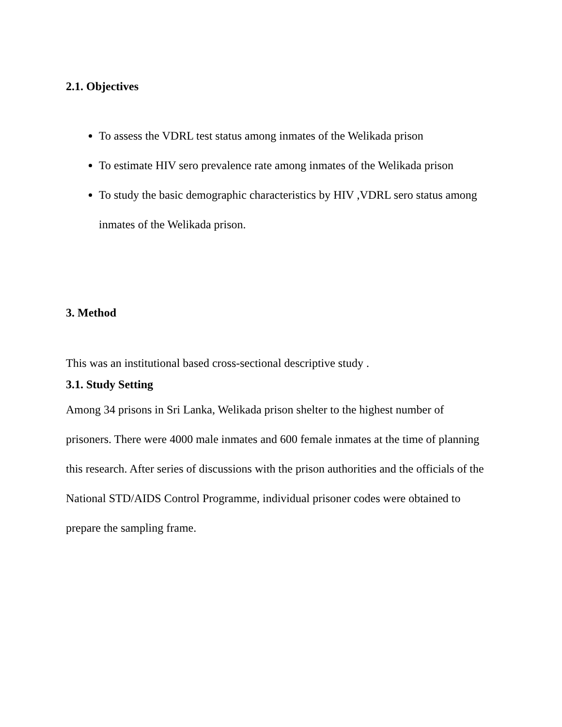2.1. Objectives
To assess the VDRL test status among inmates of the Welikada prison
To estimate HIV sero prevalence rate among inmates of the Welikada prison
To study the basic demographic characteristics by HIV ,VDRL sero status among inmates of the Welikada prison.
3. Method
This was an institutional based cross-sectional descriptive study .
3.1. Study Setting
Among 34 prisons in Sri Lanka, Welikada prison shelter to the highest number of prisoners. There were 4000 male inmates and 600 female inmates at the time of planning this research. After series of discussions with the prison authorities and the officials of the National STD/AIDS Control Programme, individual prisoner codes were obtained to prepare the sampling frame.